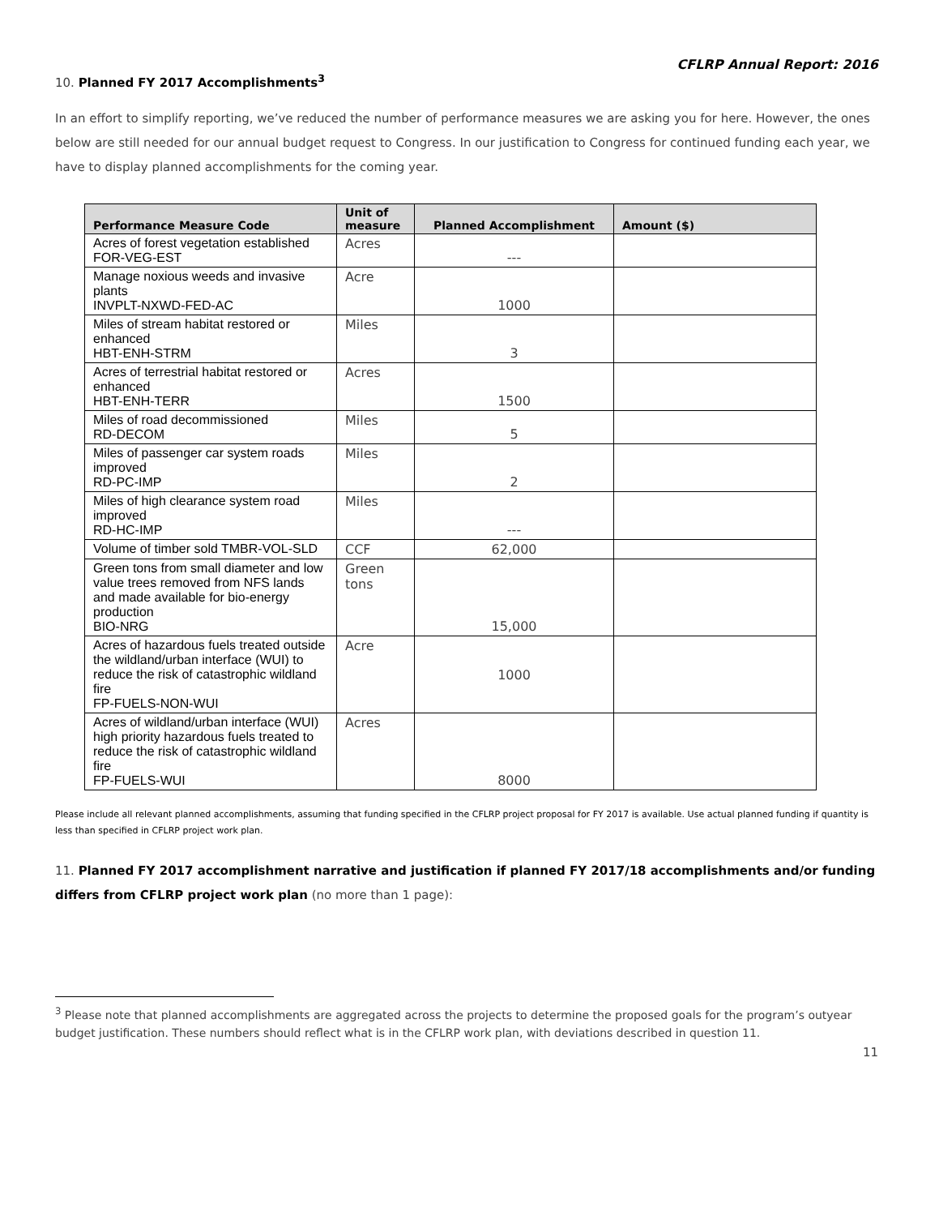CFLRP Annual Report: 2016
10. Planned FY 2017 Accomplishments<sup>3</sup>
In an effort to simplify reporting, we’ve reduced the number of performance measures we are asking you for here. However, the ones below are still needed for our annual budget request to Congress. In our justification to Congress for continued funding each year, we have to display planned accomplishments for the coming year.
| Performance Measure Code | Unit of measure | Planned Accomplishment | Amount ($) |
| --- | --- | --- | --- |
| Acres of forest vegetation established FOR-VEG-EST | Acres | --- | |
| Manage noxious weeds and invasive plants INVPLT-NXWD-FED-AC | Acre | 1000 | |
| Miles of stream habitat restored or enhanced HBT-ENH-STRM | Miles | 3 | |
| Acres of terrestrial habitat restored or enhanced HBT-ENH-TERR | Acres | 1500 | |
| Miles of road decommissioned RD-DECOM | Miles | 5 | |
| Miles of passenger car system roads improved RD-PC-IMP | Miles | 2 | |
| Miles of high clearance system road improved RD-HC-IMP | Miles | --- | |
| Volume of timber sold TMBR-VOL-SLD | CCF | 62,000 | |
| Green tons from small diameter and low value trees removed from NFS lands and made available for bio-energy production BIO-NRG | Green tons | 15,000 | |
| Acres of hazardous fuels treated outside the wildland/urban interface (WUI) to reduce the risk of catastrophic wildland fire FP-FUELS-NON-WUI | Acre | 1000 | |
| Acres of wildland/urban interface (WUI) high priority hazardous fuels treated to reduce the risk of catastrophic wildland fire FP-FUELS-WUI | Acres | 8000 | |
Please include all relevant planned accomplishments, assuming that funding specified in the CFLRP project proposal for FY 2017 is available. Use actual planned funding if quantity is less than specified in CFLRP project work plan.
11. Planned FY 2017 accomplishment narrative and justification if planned FY 2017/18 accomplishments and/or funding differs from CFLRP project work plan (no more than 1 page):
<sup>3</sup> Please note that planned accomplishments are aggregated across the projects to determine the proposed goals for the program’s outyear budget justification. These numbers should reflect what is in the CFLRP work plan, with deviations described in question 11.
11